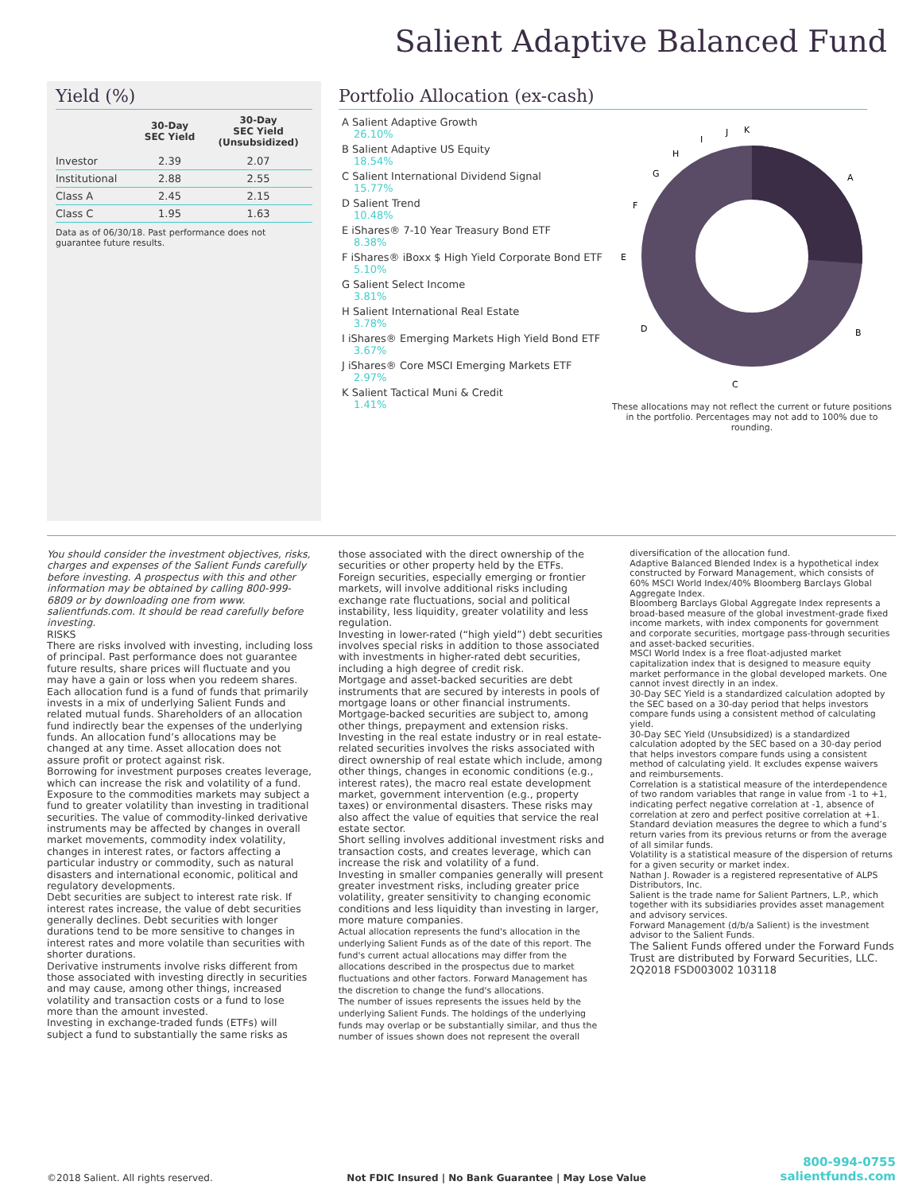Salient Adaptive Balanced Fund
Yield (%)
| | 30-Day SEC Yield | 30-Day SEC Yield (Unsubsidized) |
| --- | --- | --- |
| Investor | 2.39 | 2.07 |
| Institutional | 2.88 | 2.55 |
| Class A | 2.45 | 2.15 |
| Class C | 1.95 | 1.63 |
Data as of 06/30/18. Past performance does not guarantee future results.
Portfolio Allocation (ex-cash)
A Salient Adaptive Growth
26.10%
B Salient Adaptive US Equity
18.54%
C Salient International Dividend Signal
15.77%
D Salient Trend
10.48%
E iShares® 7-10 Year Treasury Bond ETF
8.38%
F iShares® iBoxx $ High Yield Corporate Bond ETF
5.10%
G Salient Select Income
3.81%
H Salient International Real Estate
3.78%
I iShares® Emerging Markets High Yield Bond ETF
3.67%
J iShares® Core MSCI Emerging Markets ETF
2.97%
K Salient Tactical Muni & Credit
1.41%
A
B
C
D
E
F
G
H
I
J
K
These allocations may not reflect the current or future positions in the portfolio. Percentages may not add to 100% due to rounding.
You should consider the investment objectives, risks, charges and expenses of the Salient Funds carefully before investing. A prospectus with this and other information may be obtained by calling 800-999-6809 or by downloading one from www. salientfunds.com. It should be read carefully before investing.
RISKS
There are risks involved with investing, including loss of principal. Past performance does not guarantee future results, share prices will fluctuate and you may have a gain or loss when you redeem shares.
Each allocation fund is a fund of funds that primarily invests in a mix of underlying Salient Funds and related mutual funds. Shareholders of an allocation fund indirectly bear the expenses of the underlying funds. An allocation fund’s allocations may be changed at any time. Asset allocation does not assure profit or protect against risk.
Borrowing for investment purposes creates leverage, which can increase the risk and volatility of a fund.
Exposure to the commodities markets may subject a fund to greater volatility than investing in traditional securities. The value of commodity-linked derivative instruments may be affected by changes in overall market movements, commodity index volatility, changes in interest rates, or factors affecting a particular industry or commodity, such as natural disasters and international economic, political and regulatory developments.
Debt securities are subject to interest rate risk. If interest rates increase, the value of debt securities generally declines. Debt securities with longer durations tend to be more sensitive to changes in interest rates and more volatile than securities with shorter durations.
Derivative instruments involve risks different from those associated with investing directly in securities and may cause, among other things, increased volatility and transaction costs or a fund to lose more than the amount invested.
Investing in exchange-traded funds (ETFs) will subject a fund to substantially the same risks as
those associated with the direct ownership of the securities or other property held by the ETFs.
Foreign securities, especially emerging or frontier markets, will involve additional risks including exchange rate fluctuations, social and political instability, less liquidity, greater volatility and less regulation.
Investing in lower-rated (“high yield”) debt securities involves special risks in addition to those associated with investments in higher-rated debt securities, including a high degree of credit risk.
Mortgage and asset-backed securities are debt instruments that are secured by interests in pools of mortgage loans or other financial instruments. Mortgage-backed securities are subject to, among other things, prepayment and extension risks.
Investing in the real estate industry or in real estate-related securities involves the risks associated with direct ownership of real estate which include, among other things, changes in economic conditions (e.g., interest rates), the macro real estate development market, government intervention (e.g., property taxes) or environmental disasters. These risks may also affect the value of equities that service the real estate sector.
Short selling involves additional investment risks and transaction costs, and creates leverage, which can increase the risk and volatility of a fund.
Investing in smaller companies generally will present greater investment risks, including greater price volatility, greater sensitivity to changing economic conditions and less liquidity than investing in larger, more mature companies.
Actual allocation represents the fund's allocation in the underlying Salient Funds as of the date of this report. The fund's current actual allocations may differ from the allocations described in the prospectus due to market fluctuations and other factors. Forward Management has the discretion to change the fund's allocations.
The number of issues represents the issues held by the underlying Salient Funds. The holdings of the underlying funds may overlap or be substantially similar, and thus the number of issues shown does not represent the overall
diversification of the allocation fund.
Adaptive Balanced Blended Index is a hypothetical index constructed by Forward Management, which consists of 60% MSCI World Index/40% Bloomberg Barclays Global Aggregate Index.
Bloomberg Barclays Global Aggregate Index represents a broad-based measure of the global investment-grade fixed income markets, with index components for government and corporate securities, mortgage pass-through securities and asset-backed securities.
MSCI World Index is a free float-adjusted market capitalization index that is designed to measure equity market performance in the global developed markets. One cannot invest directly in an index.
30-Day SEC Yield is a standardized calculation adopted by the SEC based on a 30-day period that helps investors compare funds using a consistent method of calculating yield.
30-Day SEC Yield (Unsubsidized) is a standardized calculation adopted by the SEC based on a 30-day period that helps investors compare funds using a consistent method of calculating yield. It excludes expense waivers and reimbursements.
Correlation is a statistical measure of the interdependence of two random variables that range in value from -1 to +1, indicating perfect negative correlation at -1, absence of correlation at zero and perfect positive correlation at +1.
Standard deviation measures the degree to which a fund’s return varies from its previous returns or from the average of all similar funds.
Volatility is a statistical measure of the dispersion of returns for a given security or market index.
Nathan J. Rowader is a registered representative of ALPS Distributors, Inc.
Salient is the trade name for Salient Partners, L.P., which together with its subsidiaries provides asset management and advisory services.
Forward Management (d/b/a Salient) is the investment advisor to the Salient Funds.
The Salient Funds offered under the Forward Funds Trust are distributed by Forward Securities, LLC.
2Q2018 FSD003002 103118
©2018 Salient. All rights reserved.
Not FDIC Insured | No Bank Guarantee | May Lose Value
800-994-0755
salientfunds.com